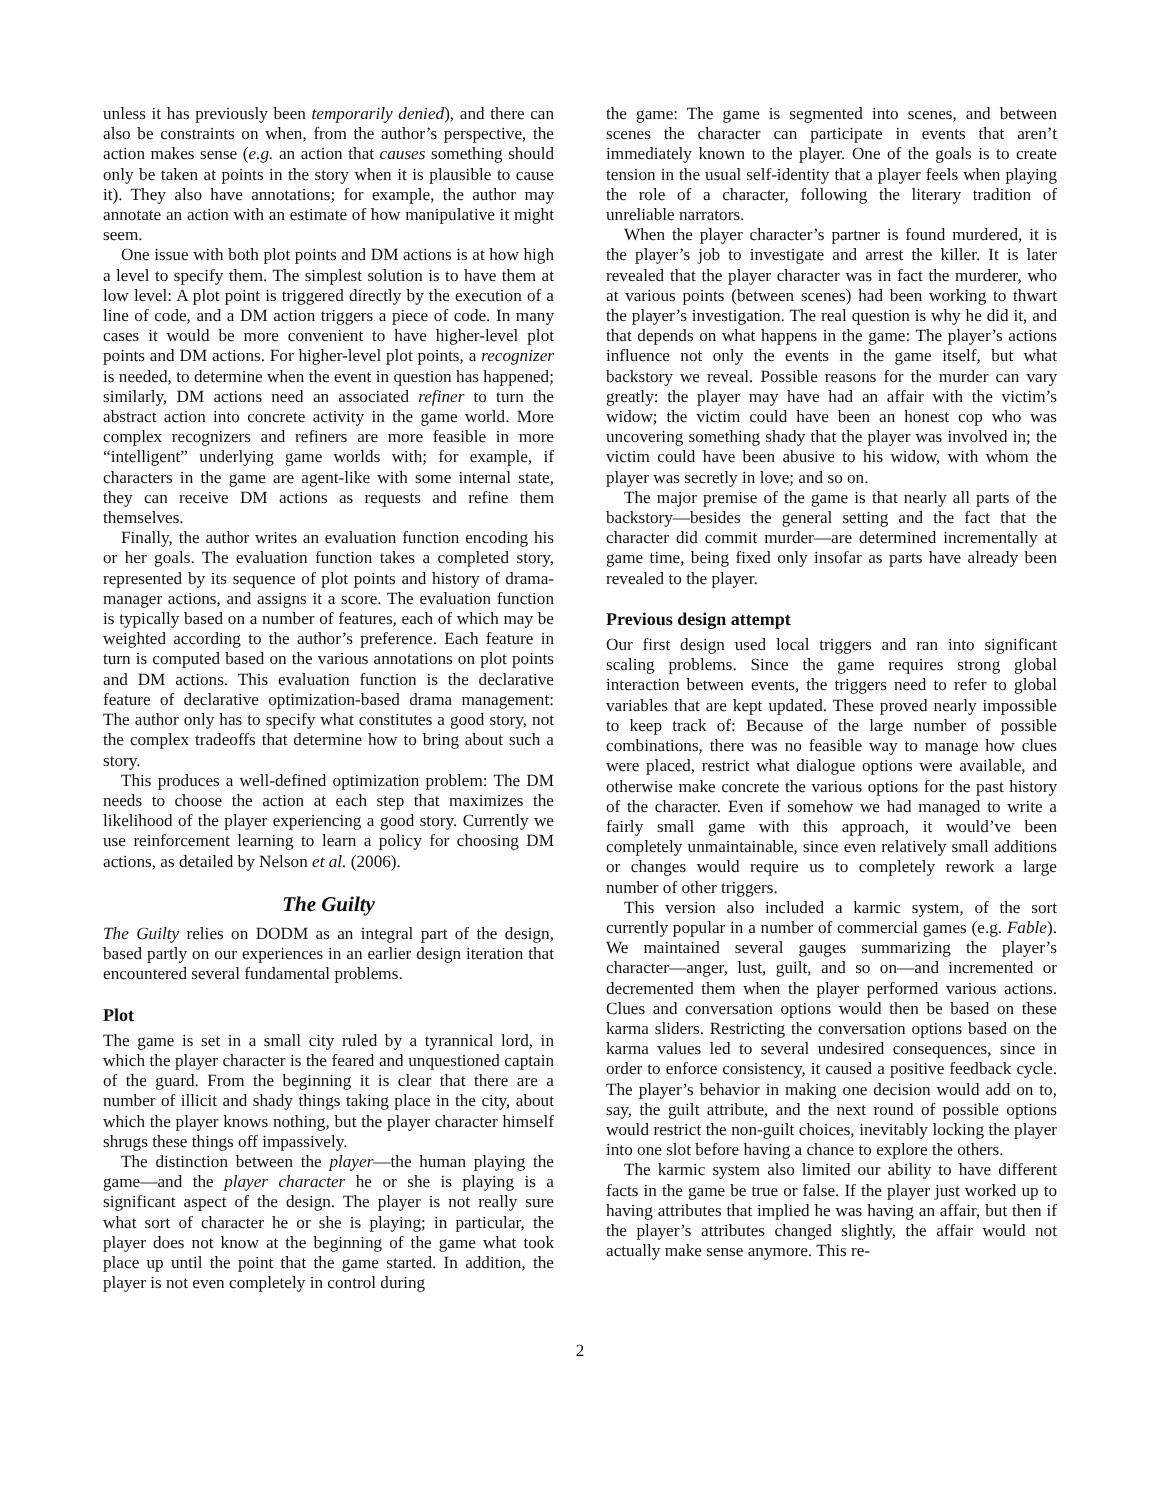unless it has previously been temporarily denied), and there can also be constraints on when, from the author’s perspective, the action makes sense (e.g. an action that causes something should only be taken at points in the story when it is plausible to cause it). They also have annotations; for example, the author may annotate an action with an estimate of how manipulative it might seem.
One issue with both plot points and DM actions is at how high a level to specify them. The simplest solution is to have them at low level: A plot point is triggered directly by the execution of a line of code, and a DM action triggers a piece of code. In many cases it would be more convenient to have higher-level plot points and DM actions. For higher-level plot points, a recognizer is needed, to determine when the event in question has happened; similarly, DM actions need an associated refiner to turn the abstract action into concrete activity in the game world. More complex recognizers and refiners are more feasible in more “intelligent” underlying game worlds with; for example, if characters in the game are agent-like with some internal state, they can receive DM actions as requests and refine them themselves.
Finally, the author writes an evaluation function encoding his or her goals. The evaluation function takes a completed story, represented by its sequence of plot points and history of drama-manager actions, and assigns it a score. The evaluation function is typically based on a number of features, each of which may be weighted according to the author’s preference. Each feature in turn is computed based on the various annotations on plot points and DM actions. This evaluation function is the declarative feature of declarative optimization-based drama management: The author only has to specify what constitutes a good story, not the complex tradeoffs that determine how to bring about such a story.
This produces a well-defined optimization problem: The DM needs to choose the action at each step that maximizes the likelihood of the player experiencing a good story. Currently we use reinforcement learning to learn a policy for choosing DM actions, as detailed by Nelson et al. (2006).
The Guilty
The Guilty relies on DODM as an integral part of the design, based partly on our experiences in an earlier design iteration that encountered several fundamental problems.
Plot
The game is set in a small city ruled by a tyrannical lord, in which the player character is the feared and unquestioned captain of the guard. From the beginning it is clear that there are a number of illicit and shady things taking place in the city, about which the player knows nothing, but the player character himself shrugs these things off impassively.
The distinction between the player—the human playing the game—and the player character he or she is playing is a significant aspect of the design. The player is not really sure what sort of character he or she is playing; in particular, the player does not know at the beginning of the game what took place up until the point that the game started. In addition, the player is not even completely in control during
the game: The game is segmented into scenes, and between scenes the character can participate in events that aren’t immediately known to the player. One of the goals is to create tension in the usual self-identity that a player feels when playing the role of a character, following the literary tradition of unreliable narrators.
When the player character’s partner is found murdered, it is the player’s job to investigate and arrest the killer. It is later revealed that the player character was in fact the murderer, who at various points (between scenes) had been working to thwart the player’s investigation. The real question is why he did it, and that depends on what happens in the game: The player’s actions influence not only the events in the game itself, but what backstory we reveal. Possible reasons for the murder can vary greatly: the player may have had an affair with the victim’s widow; the victim could have been an honest cop who was uncovering something shady that the player was involved in; the victim could have been abusive to his widow, with whom the player was secretly in love; and so on.
The major premise of the game is that nearly all parts of the backstory—besides the general setting and the fact that the character did commit murder—are determined incrementally at game time, being fixed only insofar as parts have already been revealed to the player.
Previous design attempt
Our first design used local triggers and ran into significant scaling problems. Since the game requires strong global interaction between events, the triggers need to refer to global variables that are kept updated. These proved nearly impossible to keep track of: Because of the large number of possible combinations, there was no feasible way to manage how clues were placed, restrict what dialogue options were available, and otherwise make concrete the various options for the past history of the character. Even if somehow we had managed to write a fairly small game with this approach, it would’ve been completely unmaintainable, since even relatively small additions or changes would require us to completely rework a large number of other triggers.
This version also included a karmic system, of the sort currently popular in a number of commercial games (e.g. Fable). We maintained several gauges summarizing the player’s character—anger, lust, guilt, and so on—and incremented or decremented them when the player performed various actions. Clues and conversation options would then be based on these karma sliders. Restricting the conversation options based on the karma values led to several undesired consequences, since in order to enforce consistency, it caused a positive feedback cycle. The player’s behavior in making one decision would add on to, say, the guilt attribute, and the next round of possible options would restrict the non-guilt choices, inevitably locking the player into one slot before having a chance to explore the others.
The karmic system also limited our ability to have different facts in the game be true or false. If the player just worked up to having attributes that implied he was having an affair, but then if the player’s attributes changed slightly, the affair would not actually make sense anymore. This re-
2